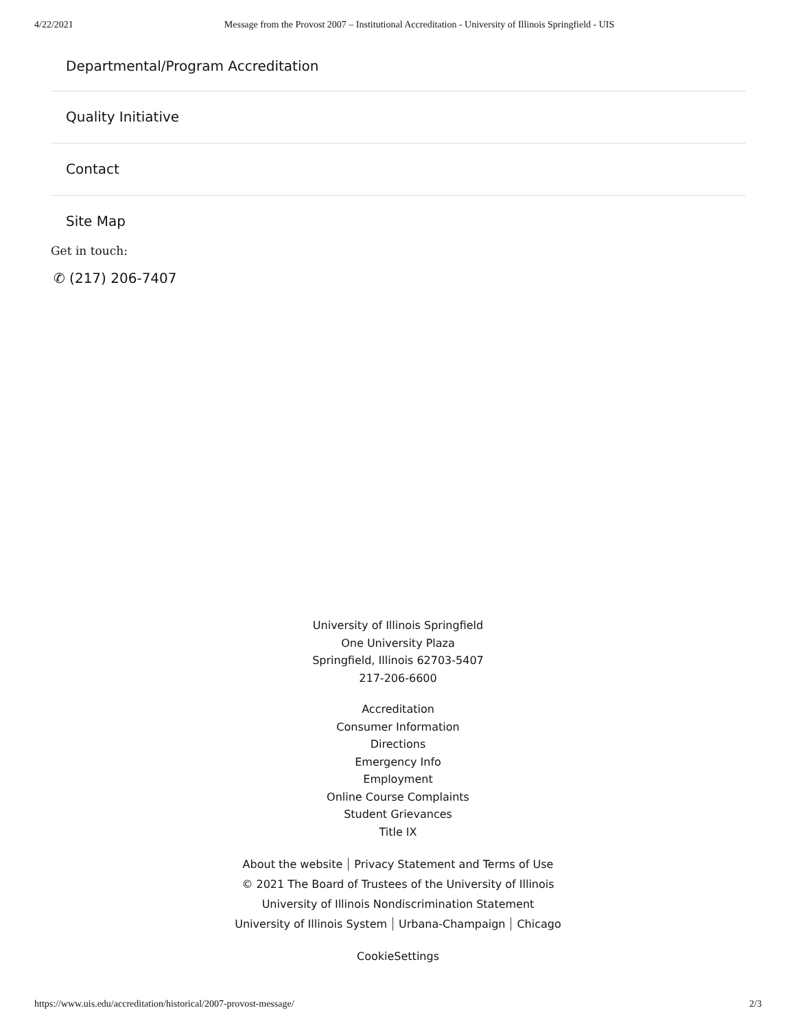4/22/2021 Message from the Provost 2007 – Institutional Accreditation - University of Illinois Springfield - UIS
Departmental/Program Accreditation
Quality Initiative
Contact
Site Map
Get in touch:
✆ (217) 206-7407
University of Illinois Springfield
One University Plaza
Springfield, Illinois 62703-5407
217-206-6600
Accreditation
Consumer Information
Directions
Emergency Info
Employment
Online Course Complaints
Student Grievances
Title IX
About the website Privacy Statement and Terms of Use
© 2021 The Board of Trustees of the University of Illinois
University of Illinois Nondiscrimination Statement
University of Illinois System Urbana-Champaign Chicago
CookieSettings
https://www.uis.edu/accreditation/historical/2007-provost-message/ 2/3